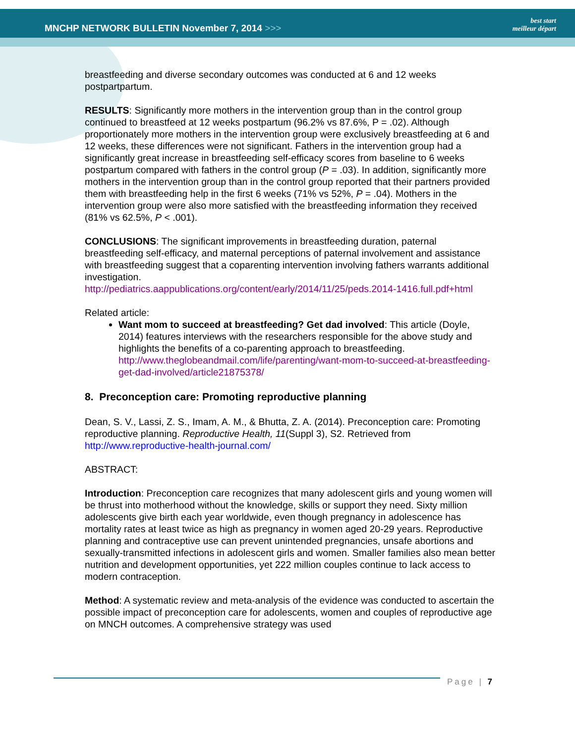MNCHP NETWORK BULLETIN November 7, 2014 >>>
best start
meilleur départ
breastfeeding and diverse secondary outcomes was conducted at 6 and 12 weeks postpartpartum.
RESULTS: Significantly more mothers in the intervention group than in the control group continued to breastfeed at 12 weeks postpartum (96.2% vs 87.6%, P = .02). Although proportionately more mothers in the intervention group were exclusively breastfeeding at 6 and 12 weeks, these differences were not significant. Fathers in the intervention group had a significantly great increase in breastfeeding self-efficacy scores from baseline to 6 weeks postpartum compared with fathers in the control group (P = .03). In addition, significantly more mothers in the intervention group than in the control group reported that their partners provided them with breastfeeding help in the first 6 weeks (71% vs 52%, P = .04). Mothers in the intervention group were also more satisfied with the breastfeeding information they received (81% vs 62.5%, P < .001).
CONCLUSIONS: The significant improvements in breastfeeding duration, paternal breastfeeding self-efficacy, and maternal perceptions of paternal involvement and assistance with breastfeeding suggest that a coparenting intervention involving fathers warrants additional investigation.
http://pediatrics.aappublications.org/content/early/2014/11/25/peds.2014-1416.full.pdf+html
Related article:
Want mom to succeed at breastfeeding? Get dad involved: This article (Doyle, 2014) features interviews with the researchers responsible for the above study and highlights the benefits of a co-parenting approach to breastfeeding. http://www.theglobeandmail.com/life/parenting/want-mom-to-succeed-at-breastfeeding-get-dad-involved/article21875378/
8. Preconception care: Promoting reproductive planning
Dean, S. V., Lassi, Z. S., Imam, A. M., & Bhutta, Z. A. (2014). Preconception care: Promoting reproductive planning. Reproductive Health, 11(Suppl 3), S2. Retrieved from http://www.reproductive-health-journal.com/
ABSTRACT:
Introduction: Preconception care recognizes that many adolescent girls and young women will be thrust into motherhood without the knowledge, skills or support they need. Sixty million adolescents give birth each year worldwide, even though pregnancy in adolescence has mortality rates at least twice as high as pregnancy in women aged 20-29 years. Reproductive planning and contraceptive use can prevent unintended pregnancies, unsafe abortions and sexually-transmitted infections in adolescent girls and women. Smaller families also mean better nutrition and development opportunities, yet 222 million couples continue to lack access to modern contraception.
Method: A systematic review and meta-analysis of the evidence was conducted to ascertain the possible impact of preconception care for adolescents, women and couples of reproductive age on MNCH outcomes. A comprehensive strategy was used
Page | 7